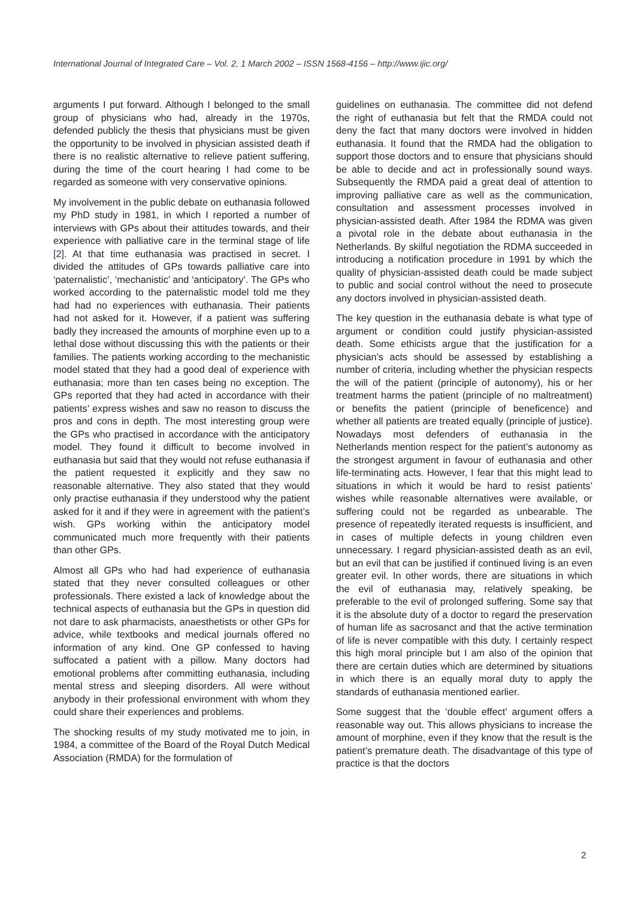International Journal of Integrated Care – Vol. 2, 1 March 2002 – ISSN 1568-4156 – http://www.ijic.org/
arguments I put forward. Although I belonged to the small group of physicians who had, already in the 1970s, defended publicly the thesis that physicians must be given the opportunity to be involved in physician assisted death if there is no realistic alternative to relieve patient suffering, during the time of the court hearing I had come to be regarded as someone with very conservative opinions.
My involvement in the public debate on euthanasia followed my PhD study in 1981, in which I reported a number of interviews with GPs about their attitudes towards, and their experience with palliative care in the terminal stage of life [2]. At that time euthanasia was practised in secret. I divided the attitudes of GPs towards palliative care into ‘paternalistic’, ‘mechanistic’ and ‘anticipatory’. The GPs who worked according to the paternalistic model told me they had had no experiences with euthanasia. Their patients had not asked for it. However, if a patient was suffering badly they increased the amounts of morphine even up to a lethal dose without discussing this with the patients or their families. The patients working according to the mechanistic model stated that they had a good deal of experience with euthanasia; more than ten cases being no exception. The GPs reported that they had acted in accordance with their patients’ express wishes and saw no reason to discuss the pros and cons in depth. The most interesting group were the GPs who practised in accordance with the anticipatory model. They found it difficult to become involved in euthanasia but said that they would not refuse euthanasia if the patient requested it explicitly and they saw no reasonable alternative. They also stated that they would only practise euthanasia if they understood why the patient asked for it and if they were in agreement with the patient’s wish. GPs working within the anticipatory model communicated much more frequently with their patients than other GPs.
Almost all GPs who had had experience of euthanasia stated that they never consulted colleagues or other professionals. There existed a lack of knowledge about the technical aspects of euthanasia but the GPs in question did not dare to ask pharmacists, anaesthetists or other GPs for advice, while textbooks and medical journals offered no information of any kind. One GP confessed to having suffocated a patient with a pillow. Many doctors had emotional problems after committing euthanasia, including mental stress and sleeping disorders. All were without anybody in their professional environment with whom they could share their experiences and problems.
The shocking results of my study motivated me to join, in 1984, a committee of the Board of the Royal Dutch Medical Association (RMDA) for the formulation of
guidelines on euthanasia. The committee did not defend the right of euthanasia but felt that the RMDA could not deny the fact that many doctors were involved in hidden euthanasia. It found that the RMDA had the obligation to support those doctors and to ensure that physicians should be able to decide and act in professionally sound ways. Subsequently the RMDA paid a great deal of attention to improving palliative care as well as the communication, consultation and assessment processes involved in physician-assisted death. After 1984 the RDMA was given a pivotal role in the debate about euthanasia in the Netherlands. By skilful negotiation the RDMA succeeded in introducing a notification procedure in 1991 by which the quality of physician-assisted death could be made subject to public and social control without the need to prosecute any doctors involved in physician-assisted death.
The key question in the euthanasia debate is what type of argument or condition could justify physician-assisted death. Some ethicists argue that the justification for a physician’s acts should be assessed by establishing a number of criteria, including whether the physician respects the will of the patient (principle of autonomy), his or her treatment harms the patient (principle of no maltreatment) or benefits the patient (principle of beneficence) and whether all patients are treated equally (principle of justice). Nowadays most defenders of euthanasia in the Netherlands mention respect for the patient’s autonomy as the strongest argument in favour of euthanasia and other life-terminating acts. However, I fear that this might lead to situations in which it would be hard to resist patients’ wishes while reasonable alternatives were available, or suffering could not be regarded as unbearable. The presence of repeatedly iterated requests is insufficient, and in cases of multiple defects in young children even unnecessary. I regard physician-assisted death as an evil, but an evil that can be justified if continued living is an even greater evil. In other words, there are situations in which the evil of euthanasia may, relatively speaking, be preferable to the evil of prolonged suffering. Some say that it is the absolute duty of a doctor to regard the preservation of human life as sacrosanct and that the active termination of life is never compatible with this duty. I certainly respect this high moral principle but I am also of the opinion that there are certain duties which are determined by situations in which there is an equally moral duty to apply the standards of euthanasia mentioned earlier.
Some suggest that the ‘double effect’ argument offers a reasonable way out. This allows physicians to increase the amount of morphine, even if they know that the result is the patient’s premature death. The disadvantage of this type of practice is that the doctors
2